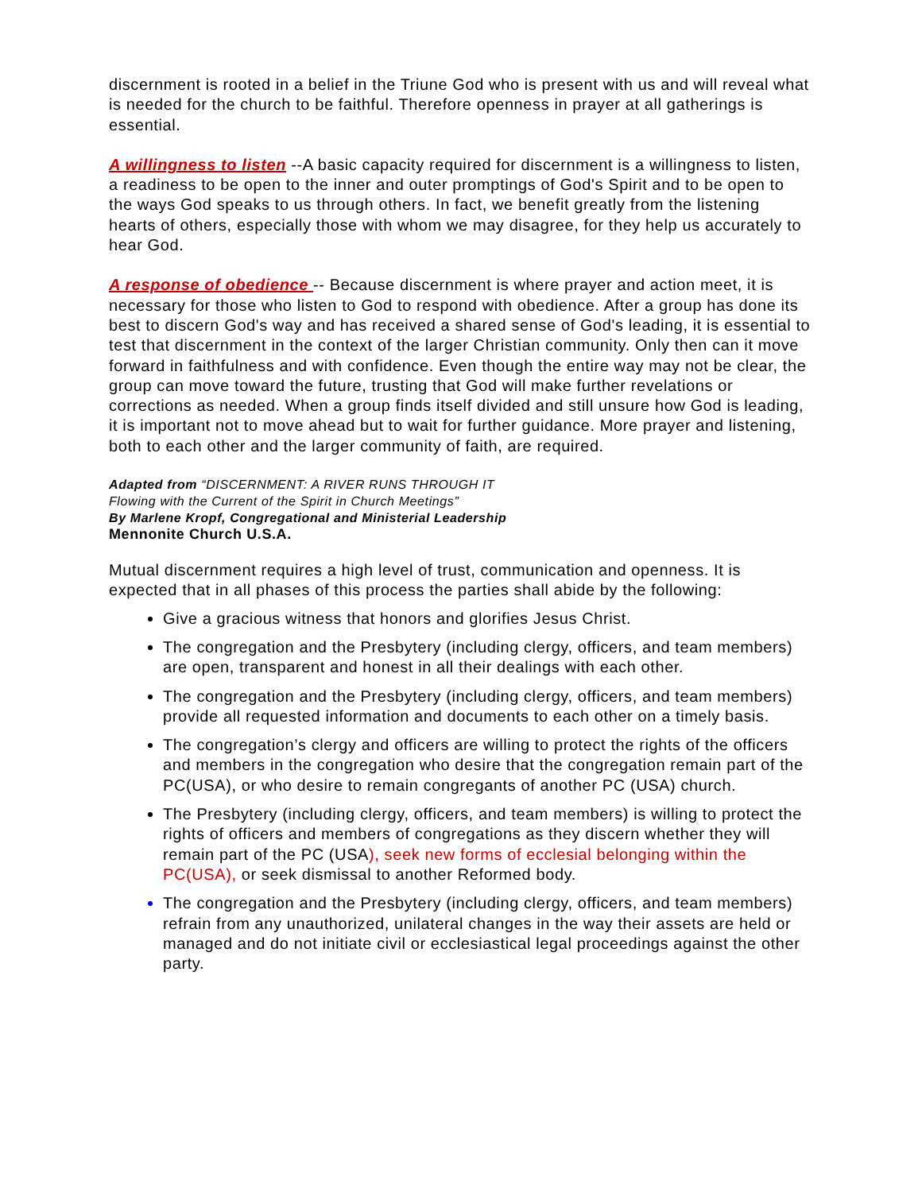discernment is rooted in a belief in the Triune God who is present with us and will reveal what is needed for the church to be faithful. Therefore openness in prayer at all gatherings is essential.
A willingness to listen --A basic capacity required for discernment is a willingness to listen, a readiness to be open to the inner and outer promptings of God's Spirit and to be open to the ways God speaks to us through others. In fact, we benefit greatly from the listening hearts of others, especially those with whom we may disagree, for they help us accurately to hear God.
A response of obedience -- Because discernment is where prayer and action meet, it is necessary for those who listen to God to respond with obedience. After a group has done its best to discern God's way and has received a shared sense of God's leading, it is essential to test that discernment in the context of the larger Christian community. Only then can it move forward in faithfulness and with confidence. Even though the entire way may not be clear, the group can move toward the future, trusting that God will make further revelations or corrections as needed. When a group finds itself divided and still unsure how God is leading, it is important not to move ahead but to wait for further guidance. More prayer and listening, both to each other and the larger community of faith, are required.
Adapted from “DISCERNMENT: A RIVER RUNS THROUGH IT
Flowing with the Current of the Spirit in Church Meetings”
By Marlene Kropf, Congregational and Ministerial Leadership
Mennonite Church U.S.A.
Mutual discernment requires a high level of trust, communication and openness. It is expected that in all phases of this process the parties shall abide by the following:
Give a gracious witness that honors and glorifies Jesus Christ.
The congregation and the Presbytery (including clergy, officers, and team members) are open, transparent and honest in all their dealings with each other.
The congregation and the Presbytery (including clergy, officers, and team members) provide all requested information and documents to each other on a timely basis.
The congregation’s clergy and officers are willing to protect the rights of the officers and members in the congregation who desire that the congregation remain part of the PC(USA), or who desire to remain congregants of another PC (USA) church.
The Presbytery (including clergy, officers, and team members) is willing to protect the rights of officers and members of congregations as they discern whether they will remain part of the PC (USA), seek new forms of ecclesial belonging within the PC(USA), or seek dismissal to another Reformed body.
The congregation and the Presbytery (including clergy, officers, and team members) refrain from any unauthorized, unilateral changes in the way their assets are held or managed and do not initiate civil or ecclesiastical legal proceedings against the other party.